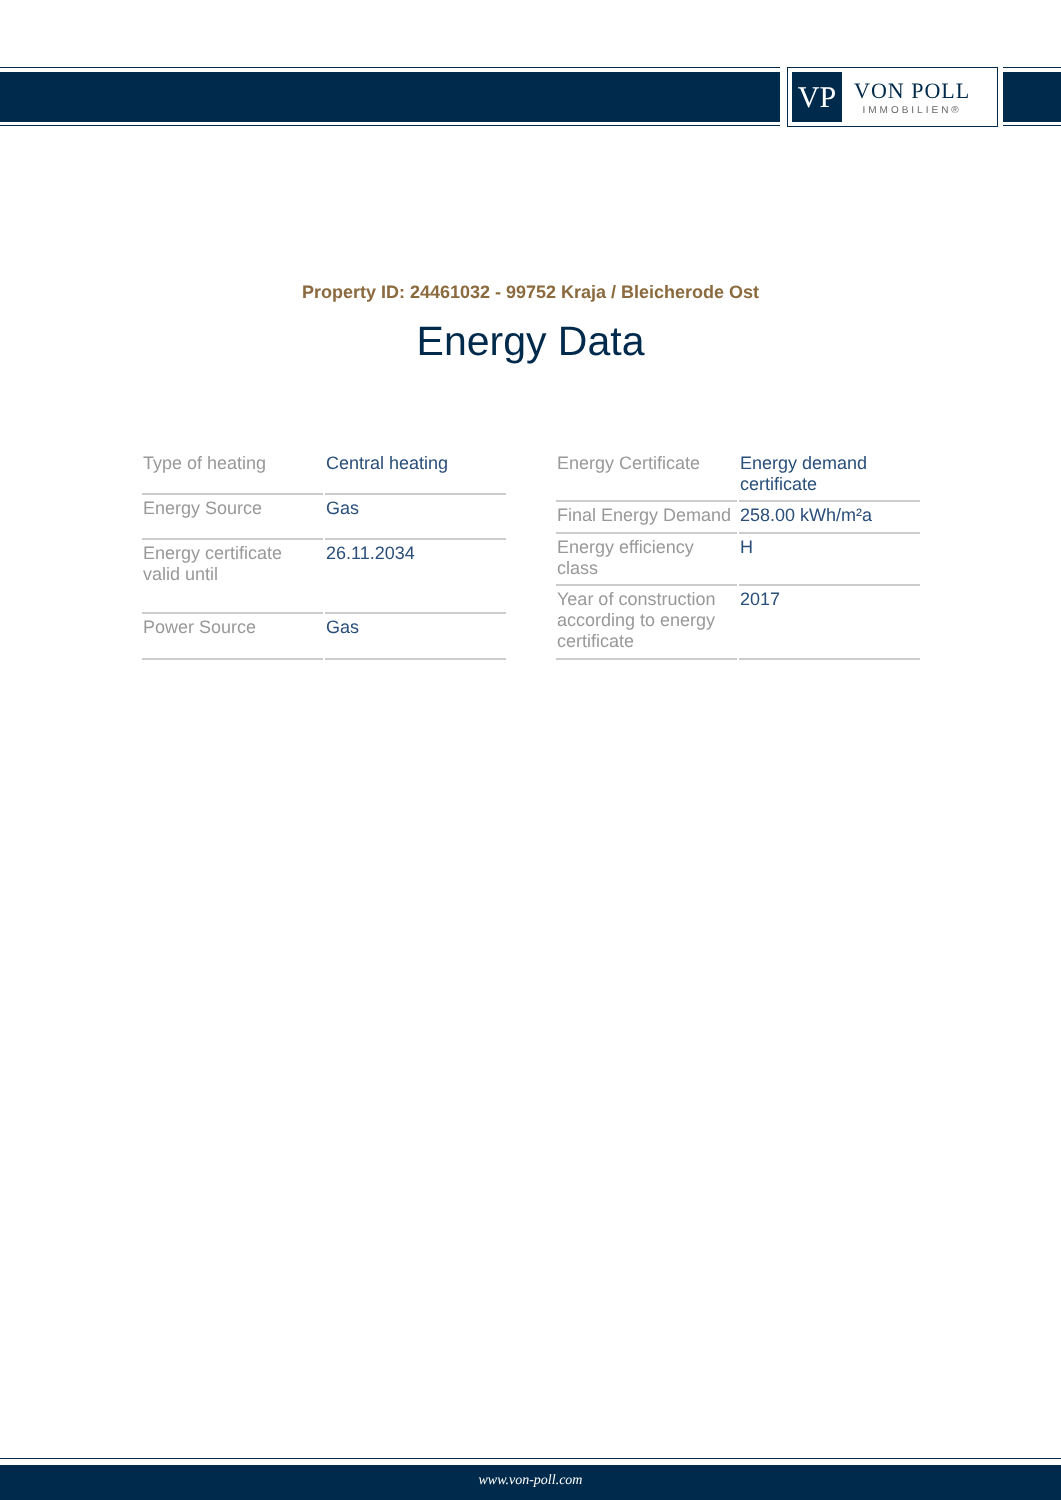VP
VON POLL
IMMOBILIEN®
Property ID: 24461032 - 99752 Kraja / Bleicherode Ost
Energy Data
| Type of heating | Central heating |
| Energy Source | Gas |
| Energy certificate valid until | 26.11.2034 |
| Power Source | Gas |
| Energy Certificate | Energy demand certificate |
| Final Energy Demand | 258.00 kWh/m²a |
| Energy efficiency class | H |
| Year of construction according to energy certificate | 2017 |
www.von-poll.com